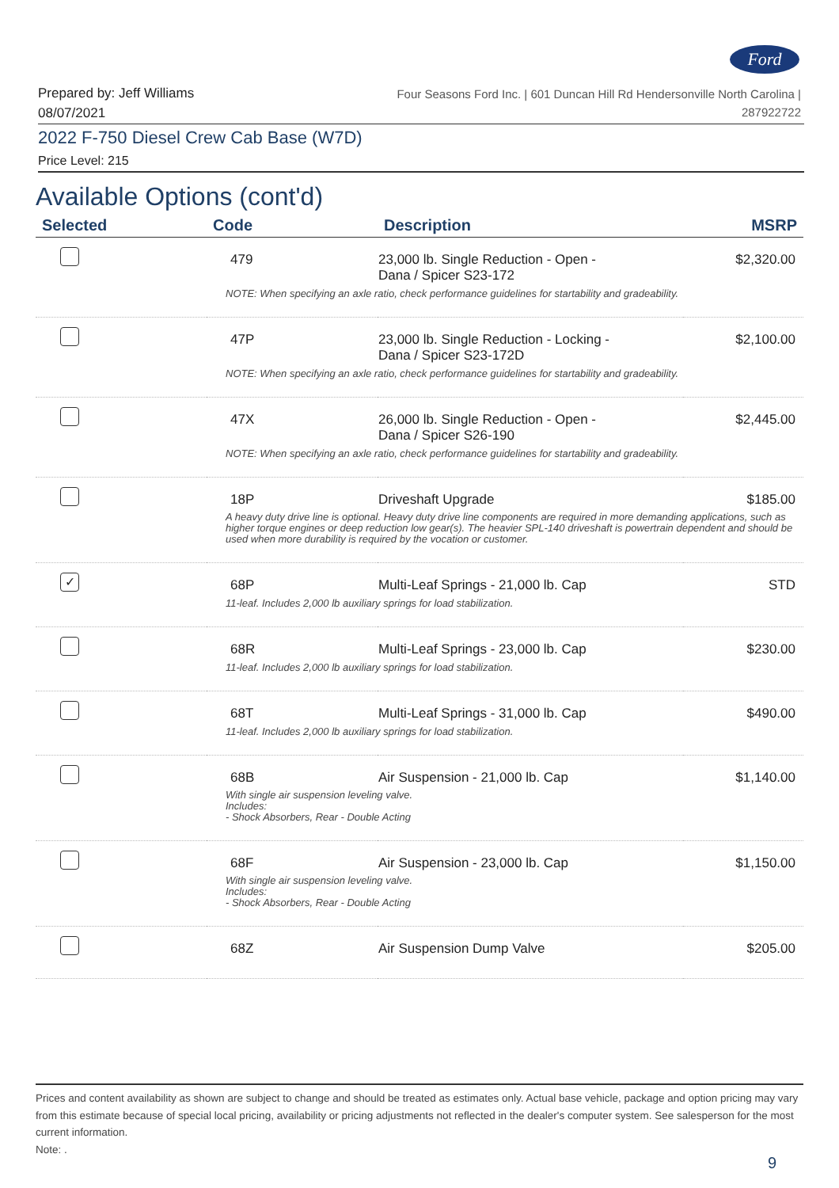Ford
Prepared by: Jeff Williams
08/07/2021
Four Seasons Ford Inc. | 601 Duncan Hill Rd Hendersonville North Carolina |
287922722
2022 F-750 Diesel Crew Cab Base (W7D)
Price Level: 215
Available Options (cont'd)
| Selected | Code | Description | MSRP |
| --- | --- | --- | --- |
| | 479 | 23,000 lb. Single Reduction - Open - Dana / Spicer S23-172 | $2,320.00 |
| | NOTE: When specifying an axle ratio, check performance guidelines for startability and gradeability. | | |
| | 47P | 23,000 lb. Single Reduction - Locking - Dana / Spicer S23-172D | $2,100.00 |
| | NOTE: When specifying an axle ratio, check performance guidelines for startability and gradeability. | | |
| | 47X | 26,000 lb. Single Reduction - Open - Dana / Spicer S26-190 | $2,445.00 |
| | NOTE: When specifying an axle ratio, check performance guidelines for startability and gradeability. | | |
| | 18P | Driveshaft Upgrade | $185.00 |
| | A heavy duty drive line is optional. Heavy duty drive line components are required in more demanding applications, such as higher torque engines or deep reduction low gear(s). The heavier SPL-140 driveshaft is powertrain dependent and should be used when more durability is required by the vocation or customer. | | |
| ✓ | 68P | Multi-Leaf Springs - 21,000 lb. Cap | STD |
| | 11-leaf. Includes 2,000 lb auxiliary springs for load stabilization. | | |
| | 68R | Multi-Leaf Springs - 23,000 lb. Cap | $230.00 |
| | 11-leaf. Includes 2,000 lb auxiliary springs for load stabilization. | | |
| | 68T | Multi-Leaf Springs - 31,000 lb. Cap | $490.00 |
| | 11-leaf. Includes 2,000 lb auxiliary springs for load stabilization. | | |
| | 68B | Air Suspension - 21,000 lb. Cap | $1,140.00 |
| | With single air suspension leveling valve. Includes: - Shock Absorbers, Rear - Double Acting | | |
| | 68F | Air Suspension - 23,000 lb. Cap | $1,150.00 |
| | With single air suspension leveling valve. Includes: - Shock Absorbers, Rear - Double Acting | | |
| | 68Z | Air Suspension Dump Valve | $205.00 |
Prices and content availability as shown are subject to change and should be treated as estimates only. Actual base vehicle, package and option pricing may vary from this estimate because of special local pricing, availability or pricing adjustments not reflected in the dealer's computer system. See salesperson for the most current information.
Note: .
9